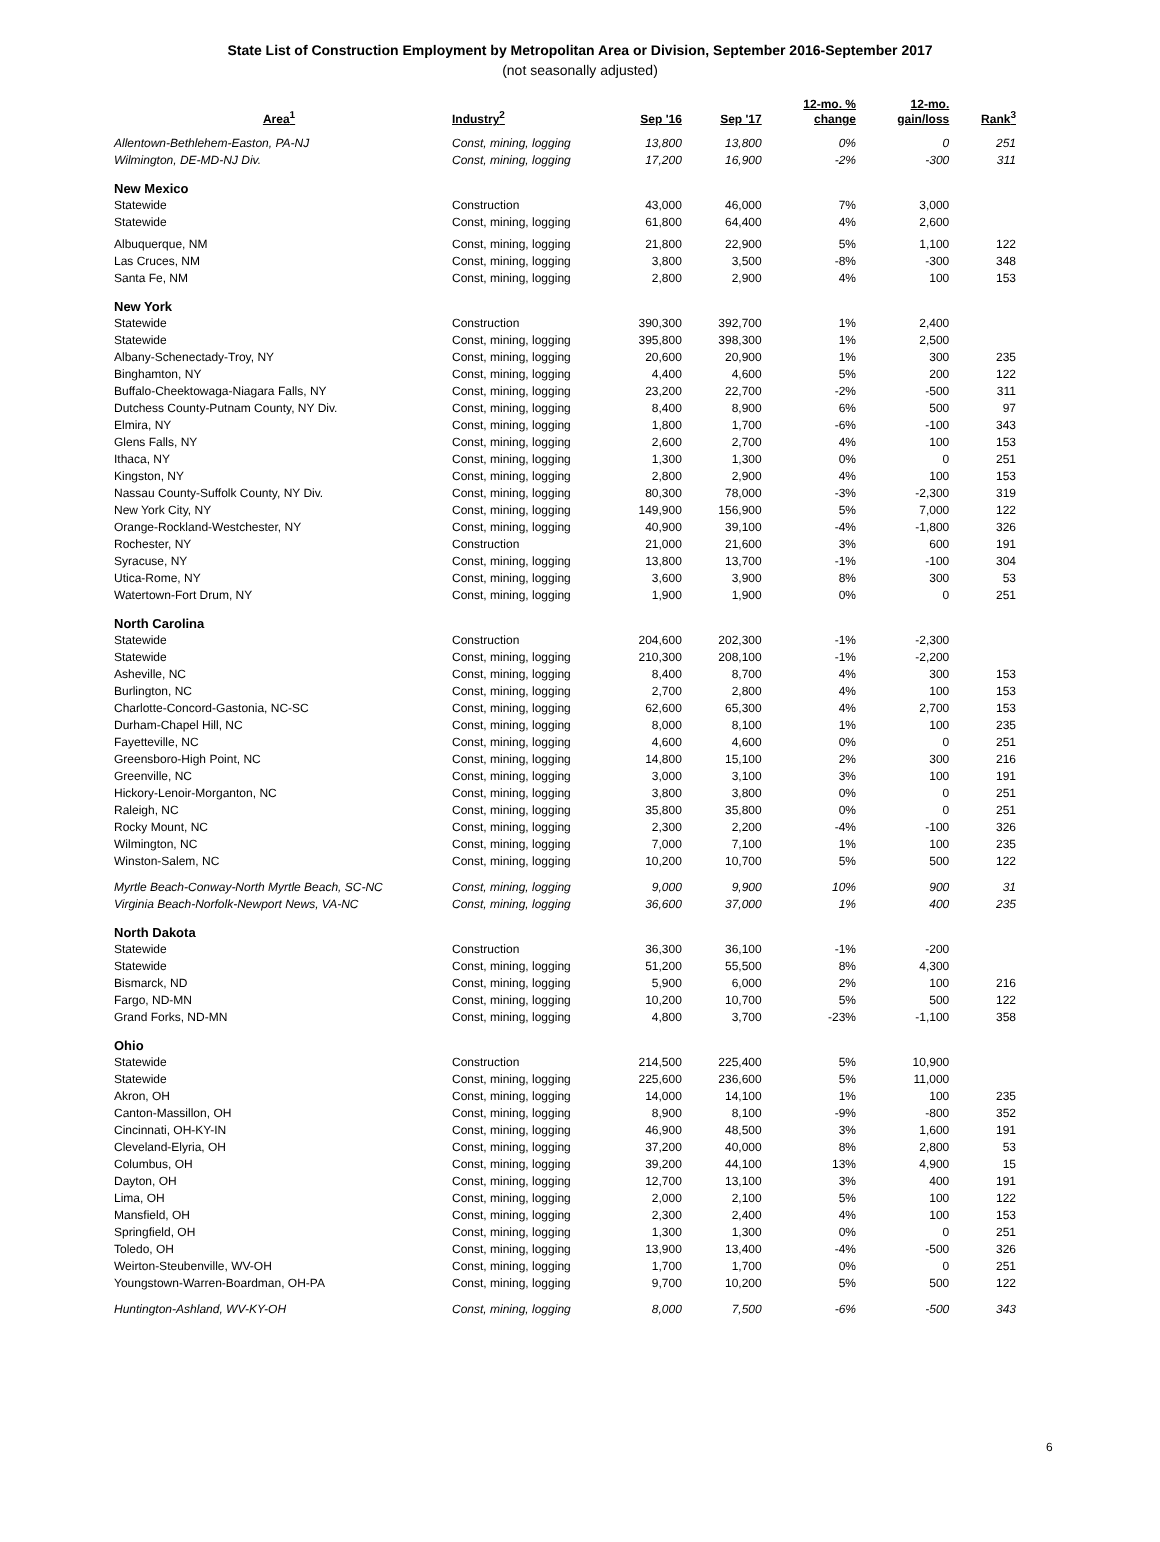State List of Construction Employment by Metropolitan Area or Division, September 2016-September 2017
(not seasonally adjusted)
| Area<sup>1</sup> | Industry<sup>2</sup> | Sep '16 | Sep '17 | 12-mo. % change | 12-mo. gain/loss | Rank<sup>3</sup> |
| --- | --- | --- | --- | --- | --- | --- |
| Allentown-Bethlehem-Easton, PA-NJ | Const, mining, logging | 13,800 | 13,800 | 0% | 0 | 251 |
| Wilmington, DE-MD-NJ Div. | Const, mining, logging | 17,200 | 16,900 | -2% | -300 | 311 |
| New Mexico | | | | | | |
| Statewide | Construction | 43,000 | 46,000 | 7% | 3,000 | |
| Statewide | Const, mining, logging | 61,800 | 64,400 | 4% | 2,600 | |
| Albuquerque, NM | Const, mining, logging | 21,800 | 22,900 | 5% | 1,100 | 122 |
| Las Cruces, NM | Const, mining, logging | 3,800 | 3,500 | -8% | -300 | 348 |
| Santa Fe, NM | Const, mining, logging | 2,800 | 2,900 | 4% | 100 | 153 |
| New York | | | | | | |
| Statewide | Construction | 390,300 | 392,700 | 1% | 2,400 | |
| Statewide | Const, mining, logging | 395,800 | 398,300 | 1% | 2,500 | |
| Albany-Schenectady-Troy, NY | Const, mining, logging | 20,600 | 20,900 | 1% | 300 | 235 |
| Binghamton, NY | Const, mining, logging | 4,400 | 4,600 | 5% | 200 | 122 |
| Buffalo-Cheektowaga-Niagara Falls, NY | Const, mining, logging | 23,200 | 22,700 | -2% | -500 | 311 |
| Dutchess County-Putnam County, NY Div. | Const, mining, logging | 8,400 | 8,900 | 6% | 500 | 97 |
| Elmira, NY | Const, mining, logging | 1,800 | 1,700 | -6% | -100 | 343 |
| Glens Falls, NY | Const, mining, logging | 2,600 | 2,700 | 4% | 100 | 153 |
| Ithaca, NY | Const, mining, logging | 1,300 | 1,300 | 0% | 0 | 251 |
| Kingston, NY | Const, mining, logging | 2,800 | 2,900 | 4% | 100 | 153 |
| Nassau County-Suffolk County, NY Div. | Const, mining, logging | 80,300 | 78,000 | -3% | -2,300 | 319 |
| New York City, NY | Const, mining, logging | 149,900 | 156,900 | 5% | 7,000 | 122 |
| Orange-Rockland-Westchester, NY | Const, mining, logging | 40,900 | 39,100 | -4% | -1,800 | 326 |
| Rochester, NY | Construction | 21,000 | 21,600 | 3% | 600 | 191 |
| Syracuse, NY | Const, mining, logging | 13,800 | 13,700 | -1% | -100 | 304 |
| Utica-Rome, NY | Const, mining, logging | 3,600 | 3,900 | 8% | 300 | 53 |
| Watertown-Fort Drum, NY | Const, mining, logging | 1,900 | 1,900 | 0% | 0 | 251 |
| North Carolina | | | | | | |
| Statewide | Construction | 204,600 | 202,300 | -1% | -2,300 | |
| Statewide | Const, mining, logging | 210,300 | 208,100 | -1% | -2,200 | |
| Asheville, NC | Const, mining, logging | 8,400 | 8,700 | 4% | 300 | 153 |
| Burlington, NC | Const, mining, logging | 2,700 | 2,800 | 4% | 100 | 153 |
| Charlotte-Concord-Gastonia, NC-SC | Const, mining, logging | 62,600 | 65,300 | 4% | 2,700 | 153 |
| Durham-Chapel Hill, NC | Const, mining, logging | 8,000 | 8,100 | 1% | 100 | 235 |
| Fayetteville, NC | Const, mining, logging | 4,600 | 4,600 | 0% | 0 | 251 |
| Greensboro-High Point, NC | Const, mining, logging | 14,800 | 15,100 | 2% | 300 | 216 |
| Greenville, NC | Const, mining, logging | 3,000 | 3,100 | 3% | 100 | 191 |
| Hickory-Lenoir-Morganton, NC | Const, mining, logging | 3,800 | 3,800 | 0% | 0 | 251 |
| Raleigh, NC | Const, mining, logging | 35,800 | 35,800 | 0% | 0 | 251 |
| Rocky Mount, NC | Const, mining, logging | 2,300 | 2,200 | -4% | -100 | 326 |
| Wilmington, NC | Const, mining, logging | 7,000 | 7,100 | 1% | 100 | 235 |
| Winston-Salem, NC | Const, mining, logging | 10,200 | 10,700 | 5% | 500 | 122 |
| Myrtle Beach-Conway-North Myrtle Beach, SC-NC | Const, mining, logging | 9,000 | 9,900 | 10% | 900 | 31 |
| Virginia Beach-Norfolk-Newport News, VA-NC | Const, mining, logging | 36,600 | 37,000 | 1% | 400 | 235 |
| North Dakota | | | | | | |
| Statewide | Construction | 36,300 | 36,100 | -1% | -200 | |
| Statewide | Const, mining, logging | 51,200 | 55,500 | 8% | 4,300 | |
| Bismarck, ND | Const, mining, logging | 5,900 | 6,000 | 2% | 100 | 216 |
| Fargo, ND-MN | Const, mining, logging | 10,200 | 10,700 | 5% | 500 | 122 |
| Grand Forks, ND-MN | Const, mining, logging | 4,800 | 3,700 | -23% | -1,100 | 358 |
| Ohio | | | | | | |
| Statewide | Construction | 214,500 | 225,400 | 5% | 10,900 | |
| Statewide | Const, mining, logging | 225,600 | 236,600 | 5% | 11,000 | |
| Akron, OH | Const, mining, logging | 14,000 | 14,100 | 1% | 100 | 235 |
| Canton-Massillon, OH | Const, mining, logging | 8,900 | 8,100 | -9% | -800 | 352 |
| Cincinnati, OH-KY-IN | Const, mining, logging | 46,900 | 48,500 | 3% | 1,600 | 191 |
| Cleveland-Elyria, OH | Const, mining, logging | 37,200 | 40,000 | 8% | 2,800 | 53 |
| Columbus, OH | Const, mining, logging | 39,200 | 44,100 | 13% | 4,900 | 15 |
| Dayton, OH | Const, mining, logging | 12,700 | 13,100 | 3% | 400 | 191 |
| Lima, OH | Const, mining, logging | 2,000 | 2,100 | 5% | 100 | 122 |
| Mansfield, OH | Const, mining, logging | 2,300 | 2,400 | 4% | 100 | 153 |
| Springfield, OH | Const, mining, logging | 1,300 | 1,300 | 0% | 0 | 251 |
| Toledo, OH | Const, mining, logging | 13,900 | 13,400 | -4% | -500 | 326 |
| Weirton-Steubenville, WV-OH | Const, mining, logging | 1,700 | 1,700 | 0% | 0 | 251 |
| Youngstown-Warren-Boardman, OH-PA | Const, mining, logging | 9,700 | 10,200 | 5% | 500 | 122 |
| Huntington-Ashland, WV-KY-OH | Const, mining, logging | 8,000 | 7,500 | -6% | -500 | 343 |
6